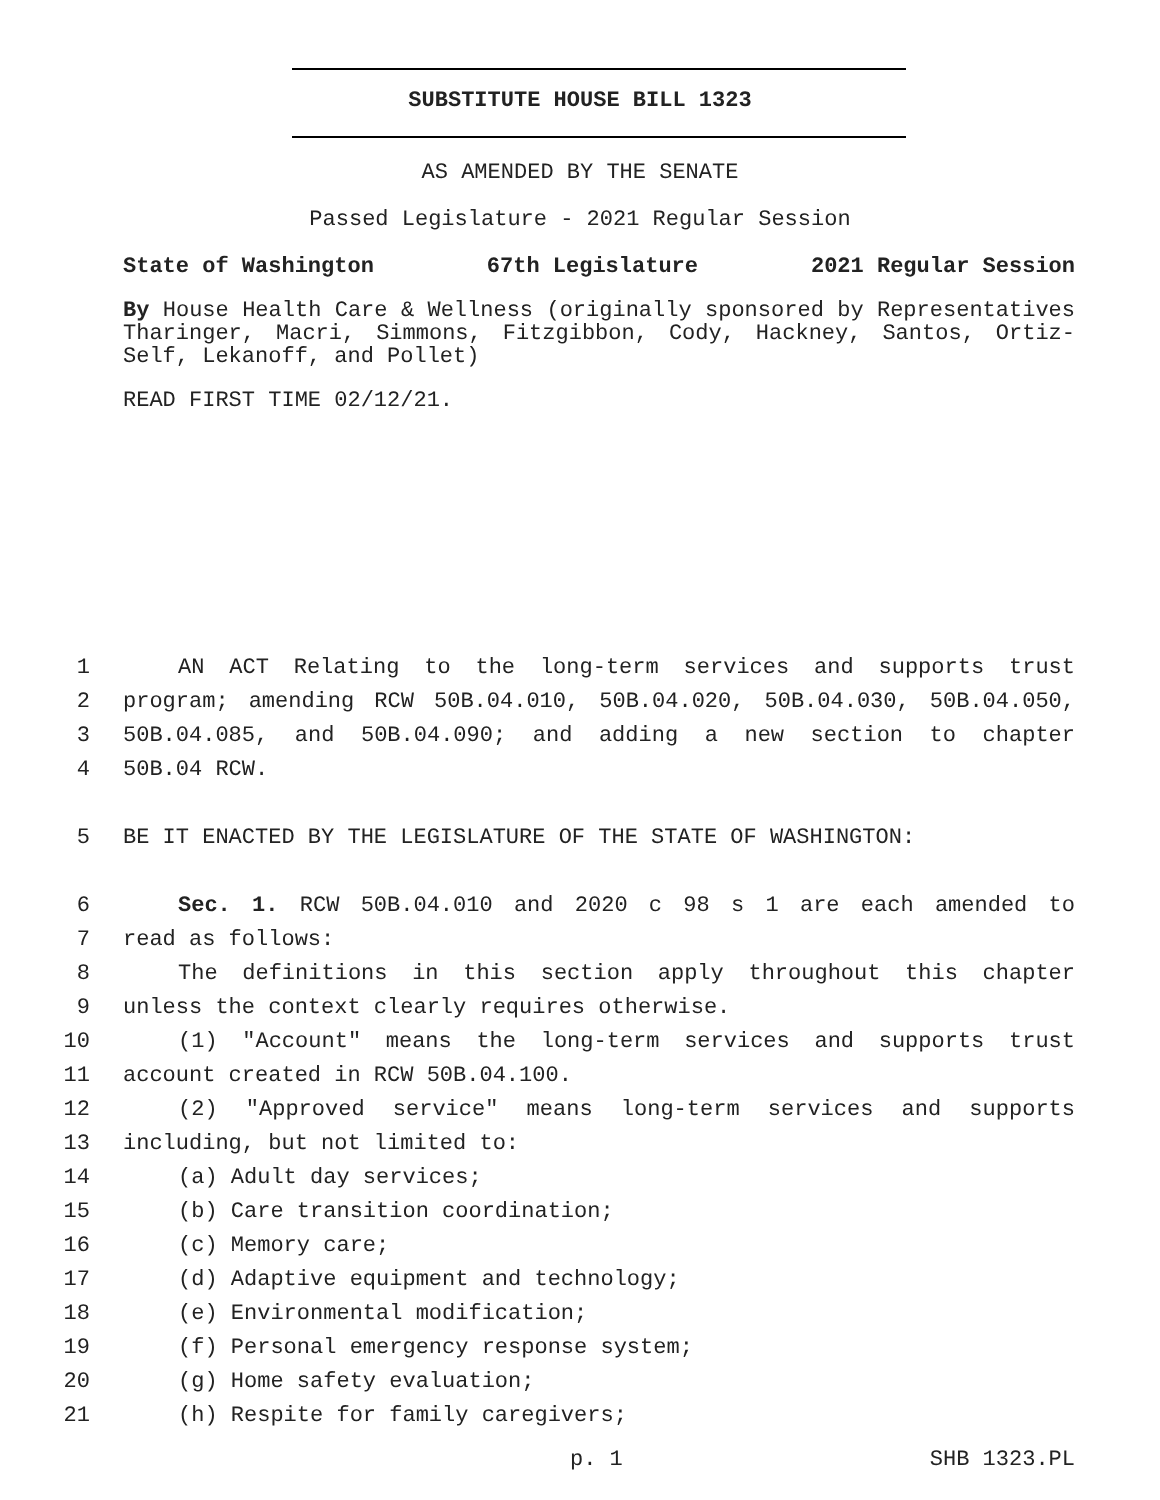SUBSTITUTE HOUSE BILL 1323
AS AMENDED BY THE SENATE
Passed Legislature - 2021 Regular Session
State of Washington 67th Legislature 2021 Regular Session
By House Health Care & Wellness (originally sponsored by Representatives Tharinger, Macri, Simmons, Fitzgibbon, Cody, Hackney, Santos, Ortiz-Self, Lekanoff, and Pollet)
READ FIRST TIME 02/12/21.
1 AN ACT Relating to the long-term services and supports trust
2 program; amending RCW 50B.04.010, 50B.04.020, 50B.04.030, 50B.04.050,
3 50B.04.085, and 50B.04.090; and adding a new section to chapter
4 50B.04 RCW.
5 BE IT ENACTED BY THE LEGISLATURE OF THE STATE OF WASHINGTON:
6 Sec. 1. RCW 50B.04.010 and 2020 c 98 s 1 are each amended to
7 read as follows:
8 The definitions in this section apply throughout this chapter
9 unless the context clearly requires otherwise.
10 (1) "Account" means the long-term services and supports trust
11 account created in RCW 50B.04.100.
12 (2) "Approved service" means long-term services and supports
13 including, but not limited to:
14 (a) Adult day services;
15 (b) Care transition coordination;
16 (c) Memory care;
17 (d) Adaptive equipment and technology;
18 (e) Environmental modification;
19 (f) Personal emergency response system;
20 (g) Home safety evaluation;
21 (h) Respite for family caregivers;
p. 1 SHB 1323.PL